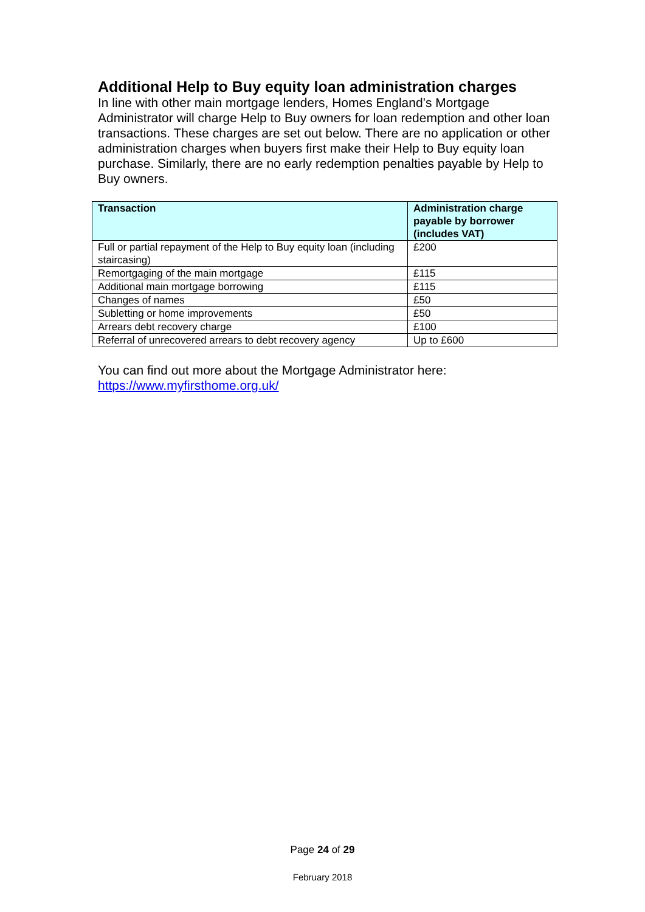Additional Help to Buy equity loan administration charges
In line with other main mortgage lenders, Homes England’s Mortgage Administrator will charge Help to Buy owners for loan redemption and other loan transactions. These charges are set out below. There are no application or other administration charges when buyers first make their Help to Buy equity loan purchase. Similarly, there are no early redemption penalties payable by Help to Buy owners.
| Transaction | Administration charge payable by borrower (includes VAT) |
| --- | --- |
| Full or partial repayment of the Help to Buy equity loan (including staircasing) | £200 |
| Remortgaging of the main mortgage | £115 |
| Additional main mortgage borrowing | £115 |
| Changes of names | £50 |
| Subletting or home improvements | £50 |
| Arrears debt recovery charge | £100 |
| Referral of unrecovered arrears to debt recovery agency | Up to £600 |
You can find out more about the Mortgage Administrator here:
https://www.myfirsthome.org.uk/
Page 24 of 29
February 2018